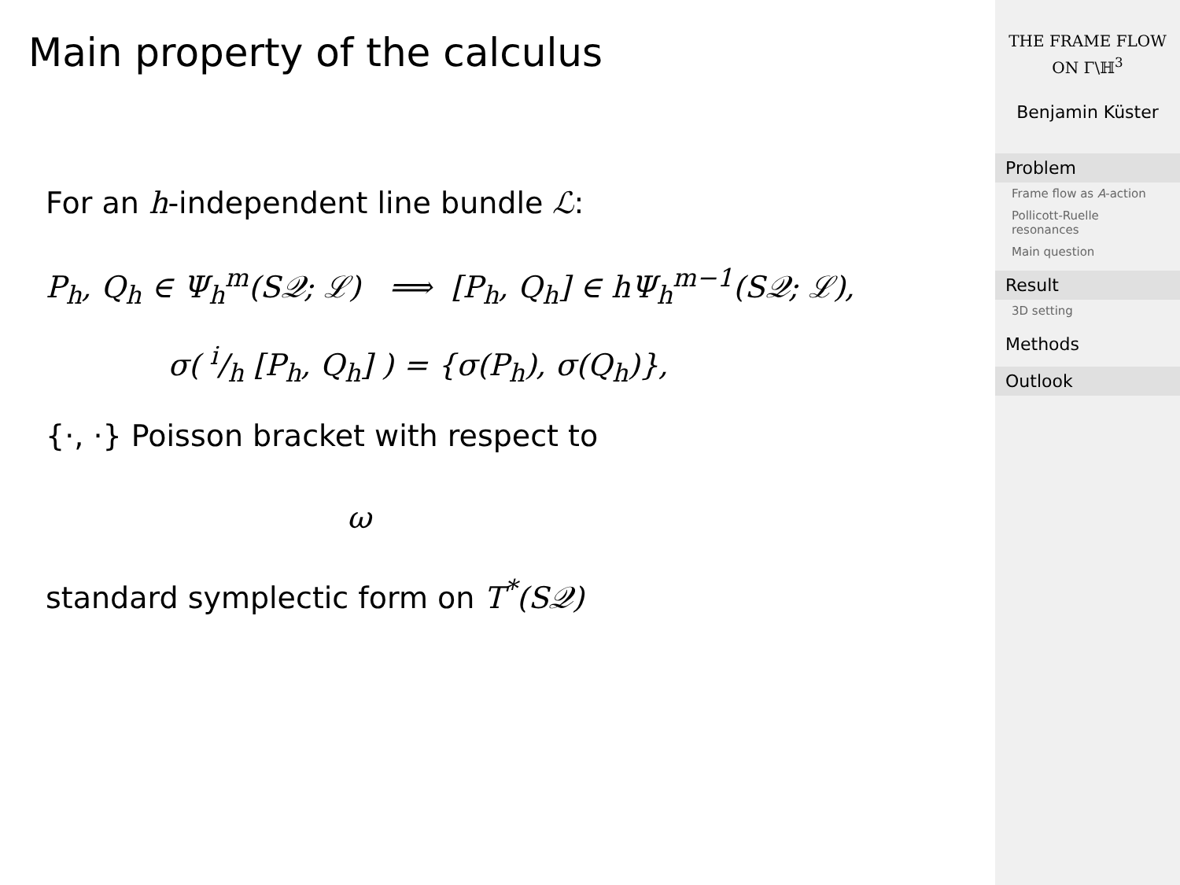Main property of the calculus
For an h-independent line bundle ℒ:
P<sub>h</sub>, Q<sub>h</sub> ∈ Ψ<sub>h</sub><sup>m</sup>(S𝒬; ℒ) ⟹ [P<sub>h</sub>, Q<sub>h</sub>] ∈ hΨ<sub>h</sub><sup>m−1</sup>(S𝒬; ℒ),
σ( i/h [P<sub>h</sub>, Q<sub>h</sub>] ) = {σ(P<sub>h</sub>), σ(Q<sub>h</sub>)},
{·, ·} Poisson bracket with respect to
ω
standard symplectic form on T<sup>*</sup>(S𝒬)
THE FRAME FLOW
ON Γ\ℍ<sup>3</sup>
Benjamin Küster
Problem
Frame flow as A-action
Pollicott-Ruelle resonances
Main question
Result
3D setting
Methods
Outlook